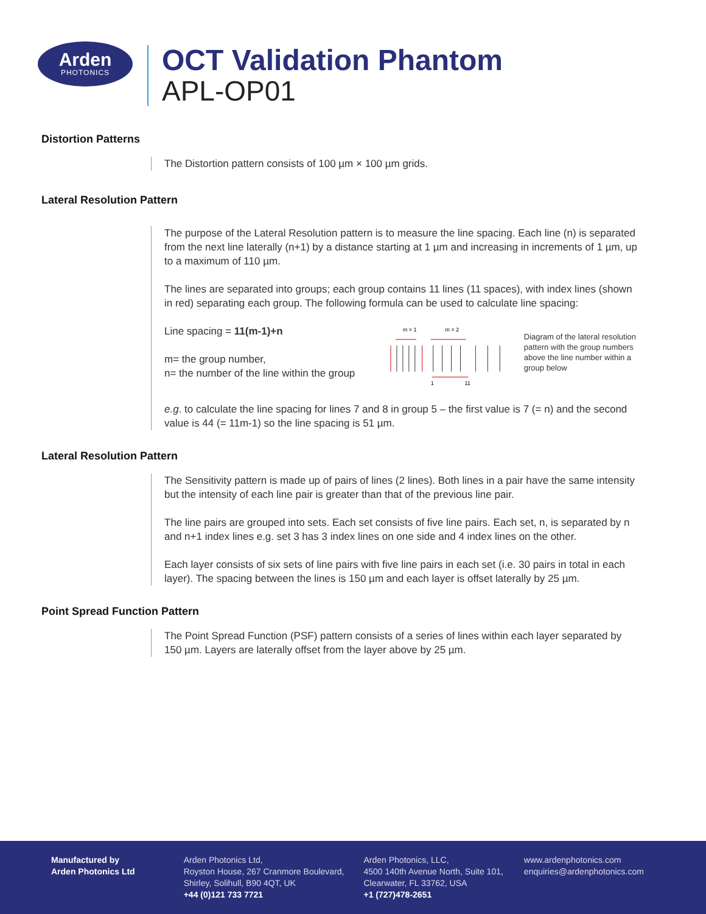Arden
PHOTONICS
OCT Validation Phantom
APL-OP01
Distortion Patterns
The Distortion pattern consists of 100 µm × 100 µm grids.
Lateral Resolution Pattern
The purpose of the Lateral Resolution pattern is to measure the line spacing. Each line (n) is separated from the next line laterally (n+1) by a distance starting at 1 µm and increasing in increments of 1 µm, up to a maximum of 110 µm.
The lines are separated into groups; each group contains 11 lines (11 spaces), with index lines (shown in red) separating each group. The following formula can be used to calculate line spacing:
Line spacing = 11(m-1)+n
m= the group number,
n= the number of the line within the group
m = 1
m = 2
1
11
Diagram of the lateral resolution pattern with the group numbers above the line number within a group below
e.g. to calculate the line spacing for lines 7 and 8 in group 5 – the first value is 7 (= n) and the second value is 44 (= 11m-1) so the line spacing is 51 µm.
Lateral Resolution Pattern
The Sensitivity pattern is made up of pairs of lines (2 lines). Both lines in a pair have the same intensity but the intensity of each line pair is greater than that of the previous line pair.
The line pairs are grouped into sets. Each set consists of five line pairs. Each set, n, is separated by n and n+1 index lines e.g. set 3 has 3 index lines on one side and 4 index lines on the other.
Each layer consists of six sets of line pairs with five line pairs in each set (i.e. 30 pairs in total in each layer). The spacing between the lines is 150 µm and each layer is offset laterally by 25 µm.
Point Spread Function Pattern
The Point Spread Function (PSF) pattern consists of a series of lines within each layer separated by 150 µm. Layers are laterally offset from the layer above by 25 µm.
Manufactured by
Arden Photonics Ltd
Arden Photonics Ltd,
Royston House, 267 Cranmore Boulevard,
Shirley, Solihull, B90 4QT, UK
+44 (0)121 733 7721
Arden Photonics, LLC,
4500 140th Avenue North, Suite 101,
Clearwater, FL 33762, USA
+1 (727)478-2651
www.ardenphotonics.com
enquiries@ardenphotonics.com